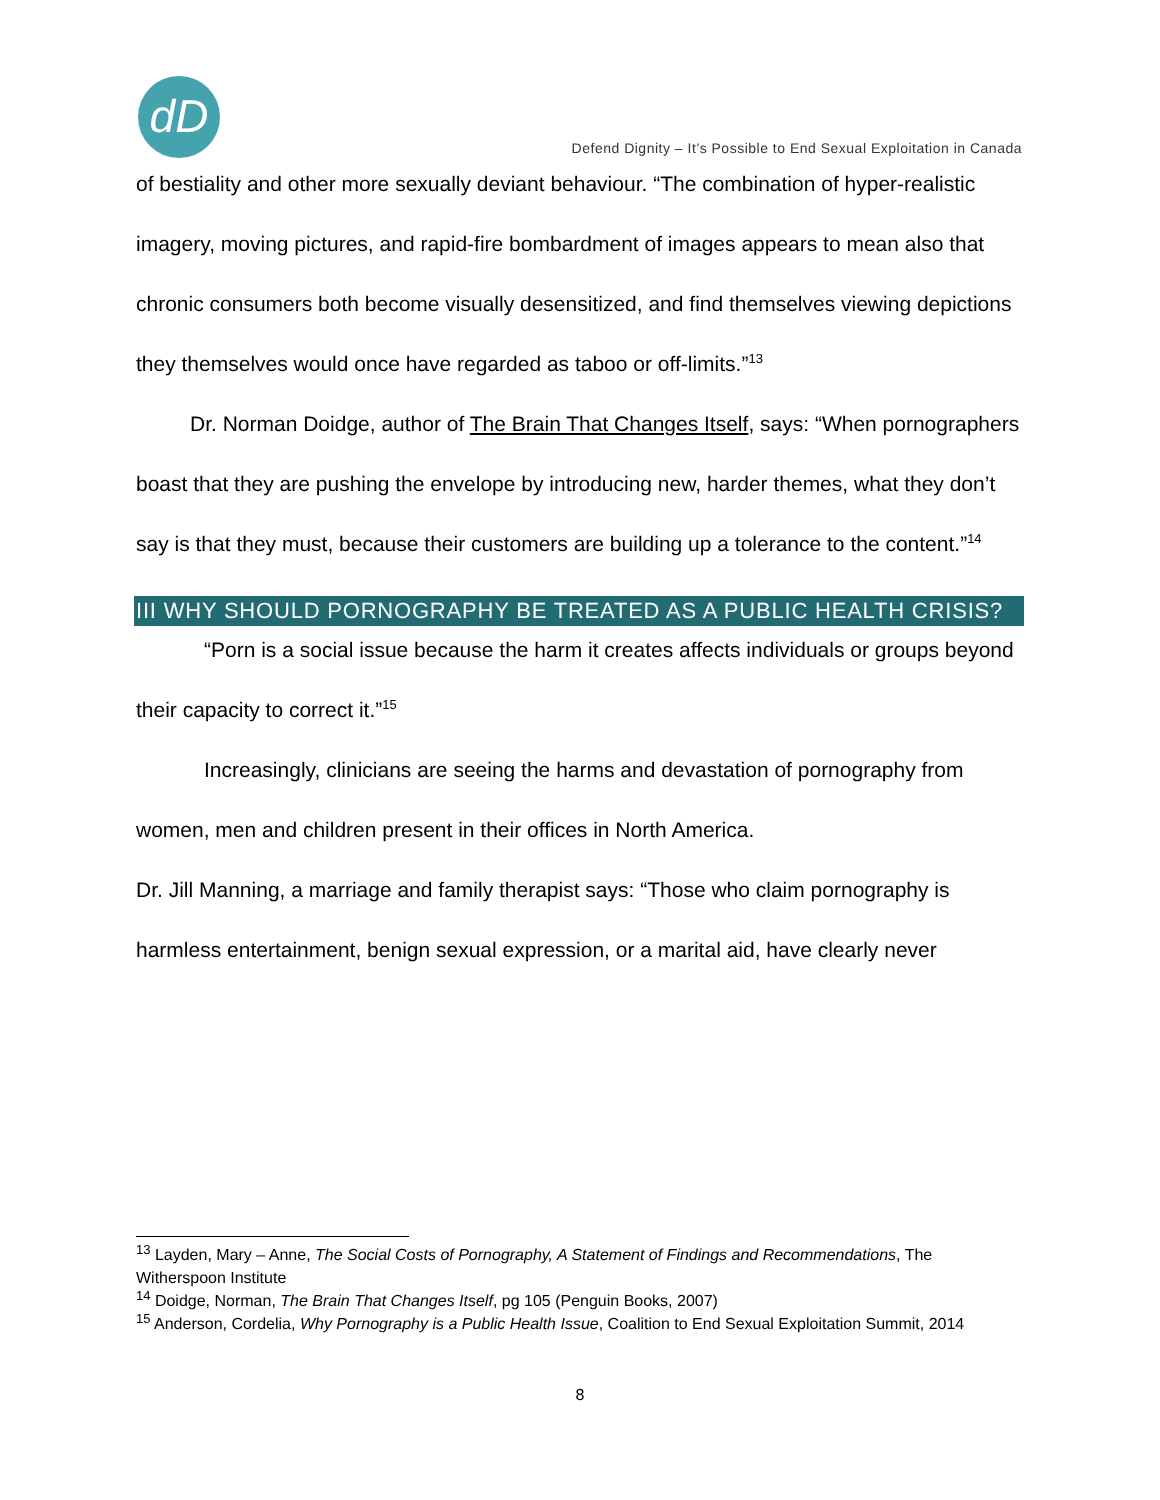dD
Defend Dignity – It’s Possible to End Sexual Exploitation in Canada
of bestiality and other more sexually deviant behaviour. “The combination of hyper-realistic imagery, moving pictures, and rapid-fire bombardment of images appears to mean also that chronic consumers both become visually desensitized, and find themselves viewing depictions they themselves would once have regarded as taboo or off-limits.”<sup>13</sup>
Dr. Norman Doidge, author of The Brain That Changes Itself, says: “When pornographers boast that they are pushing the envelope by introducing new, harder themes, what they don’t say is that they must, because their customers are building up a tolerance to the content.”<sup>14</sup>
III WHY SHOULD PORNOGRAPHY BE TREATED AS A PUBLIC HEALTH CRISIS?
“Porn is a social issue because the harm it creates affects individuals or groups beyond their capacity to correct it.”<sup>15</sup>
Increasingly, clinicians are seeing the harms and devastation of pornography from women, men and children present in their offices in North America.
Dr. Jill Manning, a marriage and family therapist says: “Those who claim pornography is harmless entertainment, benign sexual expression, or a marital aid, have clearly never
<sup>13</sup> Layden, Mary – Anne, The Social Costs of Pornography, A Statement of Findings and Recommendations, The Witherspoon Institute
<sup>14</sup> Doidge, Norman, The Brain That Changes Itself, pg 105 (Penguin Books, 2007)
<sup>15</sup> Anderson, Cordelia, Why Pornography is a Public Health Issue, Coalition to End Sexual Exploitation Summit, 2014
8